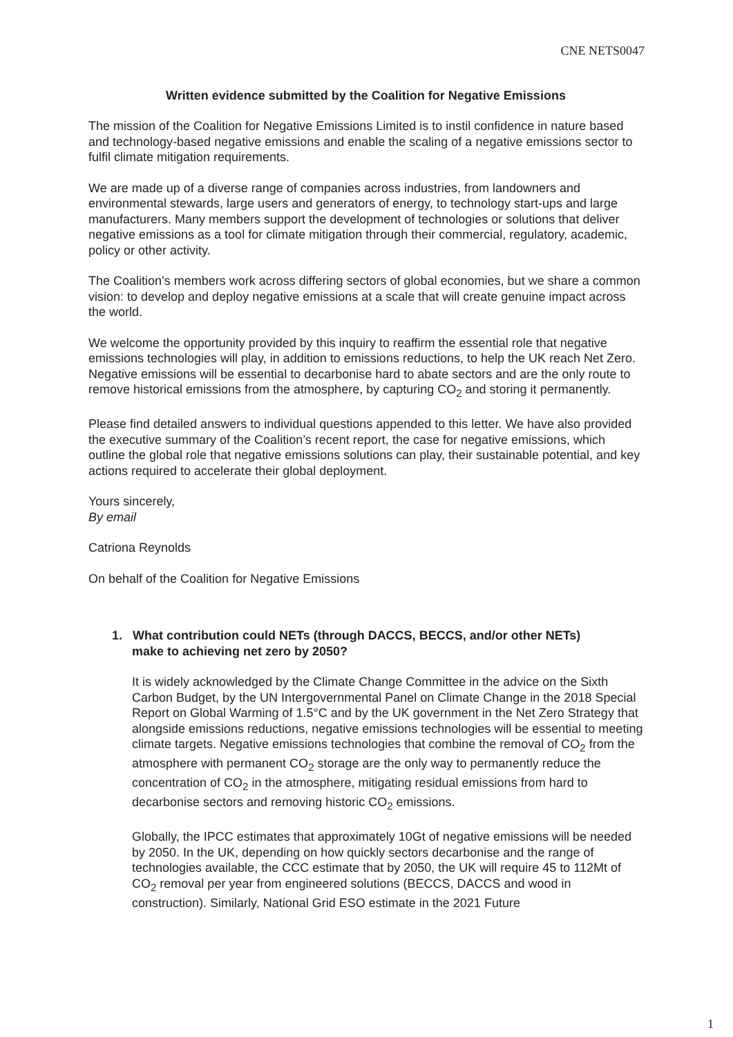CNE NETS0047
Written evidence submitted by the Coalition for Negative Emissions
The mission of the Coalition for Negative Emissions Limited is to instil confidence in nature based and technology-based negative emissions and enable the scaling of a negative emissions sector to fulfil climate mitigation requirements.
We are made up of a diverse range of companies across industries, from landowners and environmental stewards, large users and generators of energy, to technology start-ups and large manufacturers. Many members support the development of technologies or solutions that deliver negative emissions as a tool for climate mitigation through their commercial, regulatory, academic, policy or other activity.
The Coalition’s members work across differing sectors of global economies, but we share a common vision: to develop and deploy negative emissions at a scale that will create genuine impact across the world.
We welcome the opportunity provided by this inquiry to reaffirm the essential role that negative emissions technologies will play, in addition to emissions reductions, to help the UK reach Net Zero. Negative emissions will be essential to decarbonise hard to abate sectors and are the only route to remove historical emissions from the atmosphere, by capturing CO<sub>2</sub> and storing it permanently.
Please find detailed answers to individual questions appended to this letter. We have also provided the executive summary of the Coalition’s recent report, the case for negative emissions, which outline the global role that negative emissions solutions can play, their sustainable potential, and key actions required to accelerate their global deployment.
Yours sincerely,
By email
Catriona Reynolds
On behalf of the Coalition for Negative Emissions
1. What contribution could NETs (through DACCS, BECCS, and/or other NETs)
make to achieving net zero by 2050?
It is widely acknowledged by the Climate Change Committee in the advice on the Sixth Carbon Budget, by the UN Intergovernmental Panel on Climate Change in the 2018 Special Report on Global Warming of 1.5°C and by the UK government in the Net Zero Strategy that alongside emissions reductions, negative emissions technologies will be essential to meeting climate targets. Negative emissions technologies that combine the removal of CO<sub>2</sub> from the atmosphere with permanent CO<sub>2</sub> storage are the only way to permanently reduce the concentration of CO<sub>2</sub> in the atmosphere, mitigating residual emissions from hard to decarbonise sectors and removing historic CO<sub>2</sub> emissions.
Globally, the IPCC estimates that approximately 10Gt of negative emissions will be needed by 2050. In the UK, depending on how quickly sectors decarbonise and the range of technologies available, the CCC estimate that by 2050, the UK will require 45 to 112Mt of CO<sub>2</sub> removal per year from engineered solutions (BECCS, DACCS and wood in construction). Similarly, National Grid ESO estimate in the 2021 Future
1